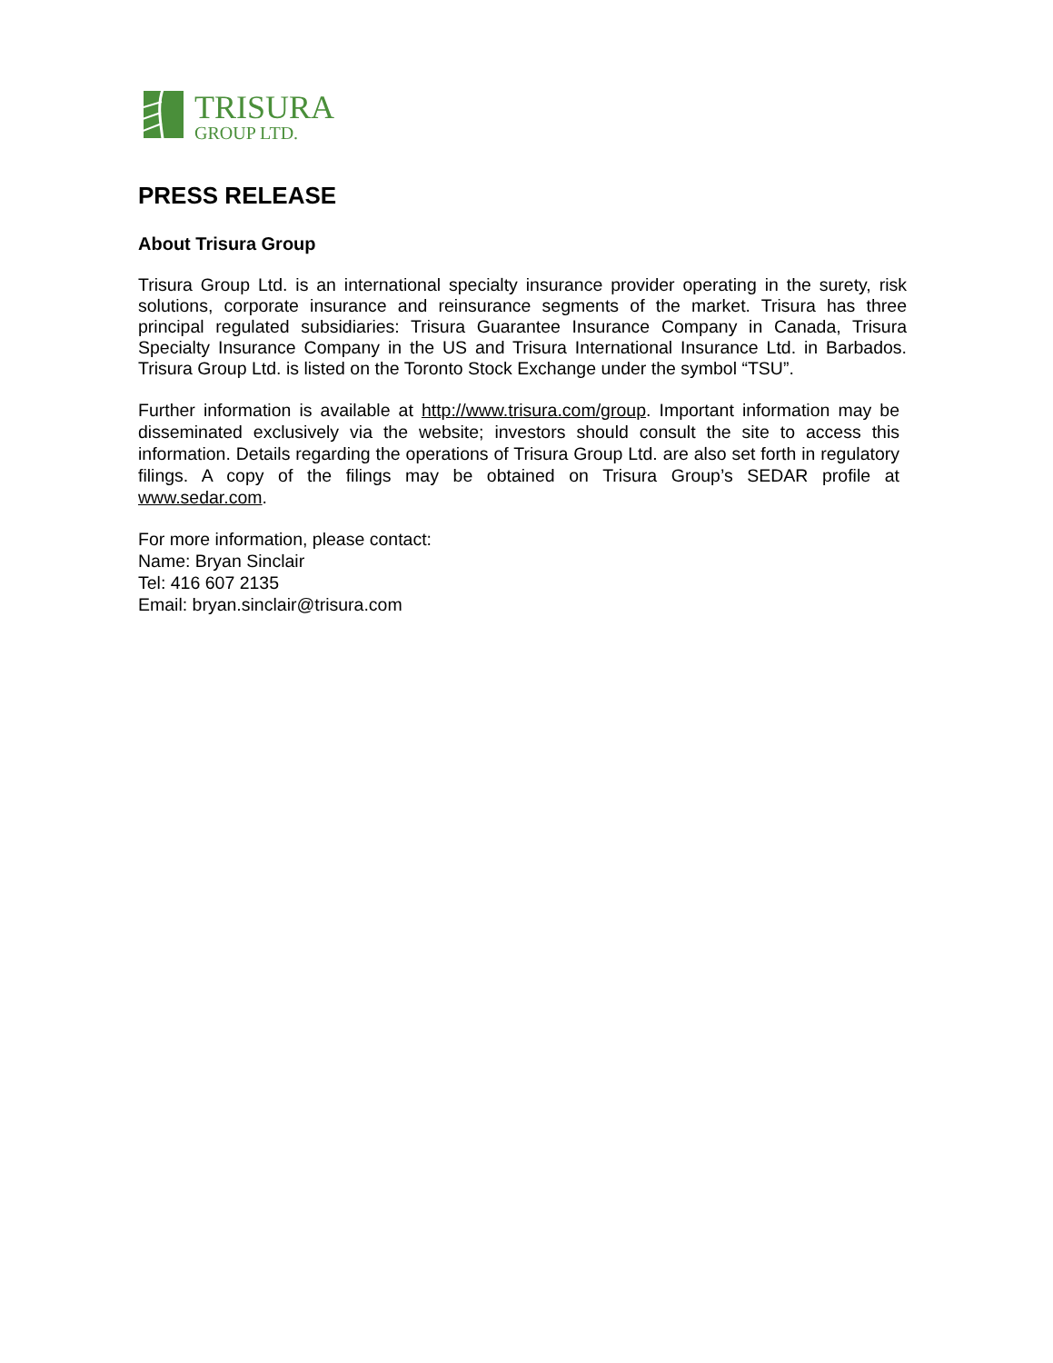TRISURA
GROUP LTD.
PRESS RELEASE
About Trisura Group
Trisura Group Ltd. is an international specialty insurance provider operating in the surety, risk solutions, corporate insurance and reinsurance segments of the market. Trisura has three principal regulated subsidiaries: Trisura Guarantee Insurance Company in Canada, Trisura Specialty Insurance Company in the US and Trisura International Insurance Ltd. in Barbados. Trisura Group Ltd. is listed on the Toronto Stock Exchange under the symbol “TSU”.
Further information is available at http://www.trisura.com/group. Important information may be disseminated exclusively via the website; investors should consult the site to access this information. Details regarding the operations of Trisura Group Ltd. are also set forth in regulatory filings. A copy of the filings may be obtained on Trisura Group’s SEDAR profile at www.sedar.com.
For more information, please contact:
Name: Bryan Sinclair
Tel: 416 607 2135
Email: bryan.sinclair@trisura.com